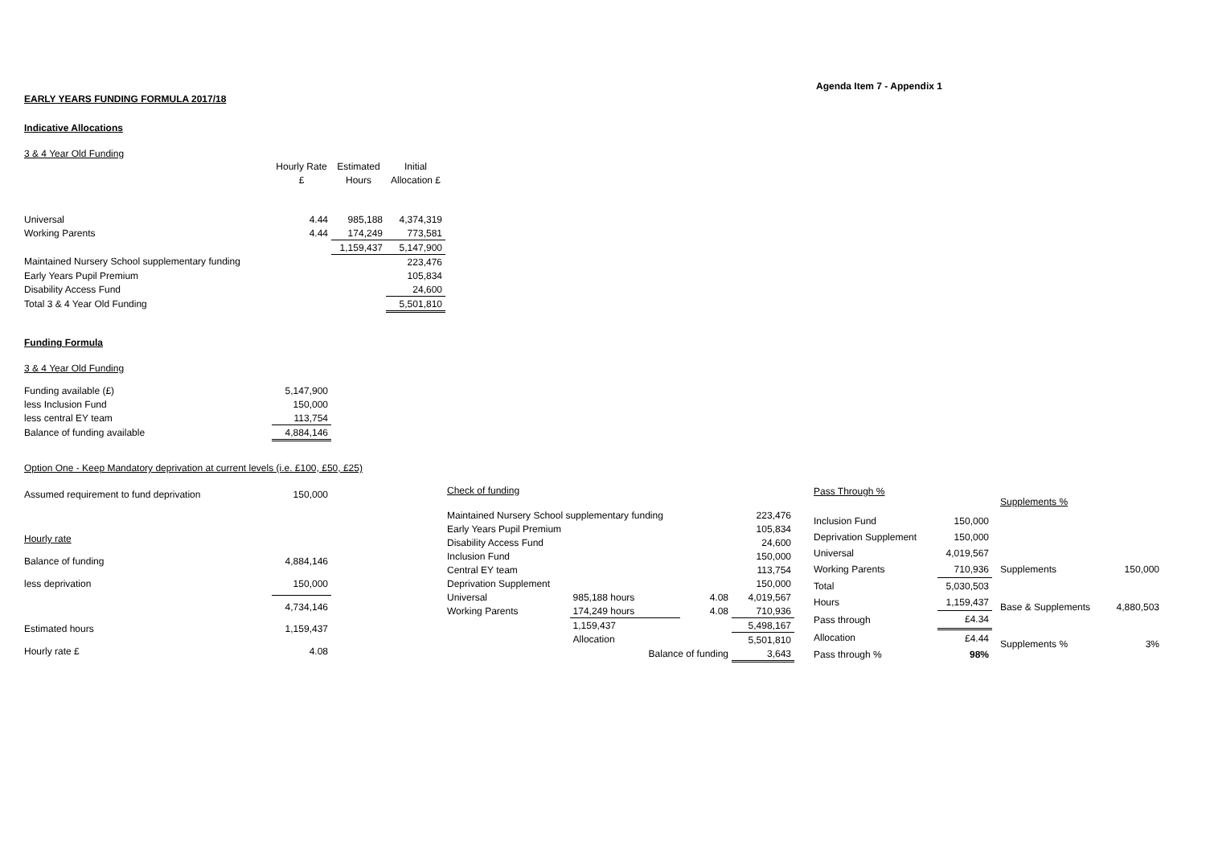Agenda Item 7 - Appendix 1
EARLY YEARS FUNDING FORMULA 2017/18
Indicative Allocations
3 & 4 Year Old Funding
| | Hourly Rate | Estimated | Initial |
| | £ | Hours | Allocation £ |
| Universal | 4.44 | 985,188 | 4,374,319 |
| Working Parents | 4.44 | 174,249 | 773,581 |
| | | 1,159,437 | 5,147,900 |
| Maintained Nursery School supplementary funding | | | 223,476 |
| Early Years Pupil Premium | | | 105,834 |
| Disability Access Fund | | | 24,600 |
| Total 3 & 4 Year Old Funding | | | 5,501,810 |
Funding Formula
3 & 4 Year Old Funding
| Funding available (£) | 5,147,900 |
| less Inclusion Fund | 150,000 |
| less central EY team | 113,754 |
| Balance of funding available | 4,884,146 |
Option One - Keep Mandatory deprivation at current levels (i.e. £100, £50, £25)
| Assumed requirement to fund deprivation | 150,000 |
| Hourly rate | |
| Balance of funding | 4,884,146 |
| less deprivation | 150,000 |
| | 4,734,146 |
| Estimated hours | 1,159,437 |
| Hourly rate £ | 4.08 |
| Check of funding | | | | |
| Maintained Nursery School supplementary funding | | | | 223,476 |
| Early Years Pupil Premium | | | | 105,834 |
| Disability Access Fund | | | | 24,600 |
| Inclusion Fund | | | | 150,000 |
| Central EY team | | | | 113,754 |
| Deprivation Supplement | | | | 150,000 |
| Universal | 985,188 hours | | 4.08 | 4,019,567 |
| Working Parents | 174,249 hours | | 4.08 | 710,936 |
| | 1,159,437 | | | 5,498,167 |
| | Allocation | | | 5,501,810 |
| | Balance of funding | | | 3,643 |
| Pass Through % | |
| Inclusion Fund | 150,000 |
| Deprivation Supplement | 150,000 |
| Universal | 4,019,567 |
| Working Parents | 710,936 |
| Total | 5,030,503 |
| Hours | 1,159,437 |
| Pass through | £4.34 |
| Allocation | £4.44 |
| Pass through % | 98% |
| Supplements % | |
| Supplements | 150,000 |
| Base & Supplements | 4,880,503 |
| Supplements % | 3% |